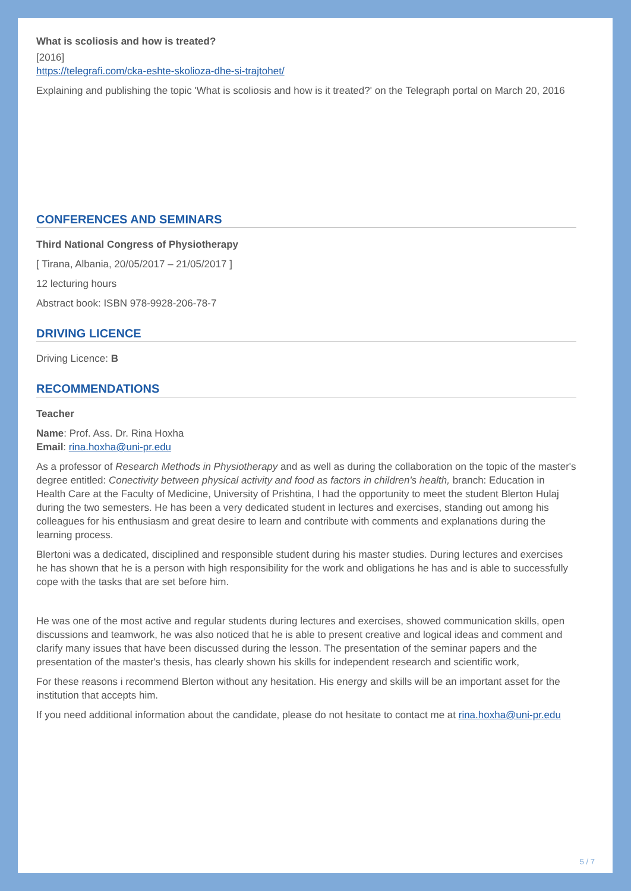What is scoliosis and how is treated?
[2016]
https://telegrafi.com/cka-eshte-skolioza-dhe-si-trajtohet/
Explaining and publishing the topic 'What is scoliosis and how is it treated?' on the Telegraph portal on March 20, 2016
CONFERENCES AND SEMINARS
Third National Congress of Physiotherapy
[ Tirana, Albania, 20/05/2017 – 21/05/2017 ]
12 lecturing hours
Abstract book: ISBN 978-9928-206-78-7
DRIVING LICENCE
Driving Licence: B
RECOMMENDATIONS
Teacher
Name: Prof. Ass. Dr. Rina Hoxha
Email: rina.hoxha@uni-pr.edu
As a professor of Research Methods in Physiotherapy and as well as during the collaboration on the topic of the master's degree entitled: Conectivity between physical activity and food as factors in children's health, branch: Education in Health Care at the Faculty of Medicine, University of Prishtina, I had the opportunity to meet the student Blerton Hulaj during the two semesters. He has been a very dedicated student in lectures and exercises, standing out among his colleagues for his enthusiasm and great desire to learn and contribute with comments and explanations during the learning process.
Blertoni was a dedicated, disciplined and responsible student during his master studies. During lectures and exercises he has shown that he is a person with high responsibility for the work and obligations he has and is able to successfully cope with the tasks that are set before him.
He was one of the most active and regular students during lectures and exercises, showed communication skills, open discussions and teamwork, he was also noticed that he is able to present creative and logical ideas and comment and clarify many issues that have been discussed during the lesson. The presentation of the seminar papers and the presentation of the master's thesis, has clearly shown his skills for independent research and scientific work,
For these reasons i recommend Blerton without any hesitation. His energy and skills will be an important asset for the institution that accepts him.
If you need additional information about the candidate, please do not hesitate to contact me at rina.hoxha@uni-pr.edu
5 / 7